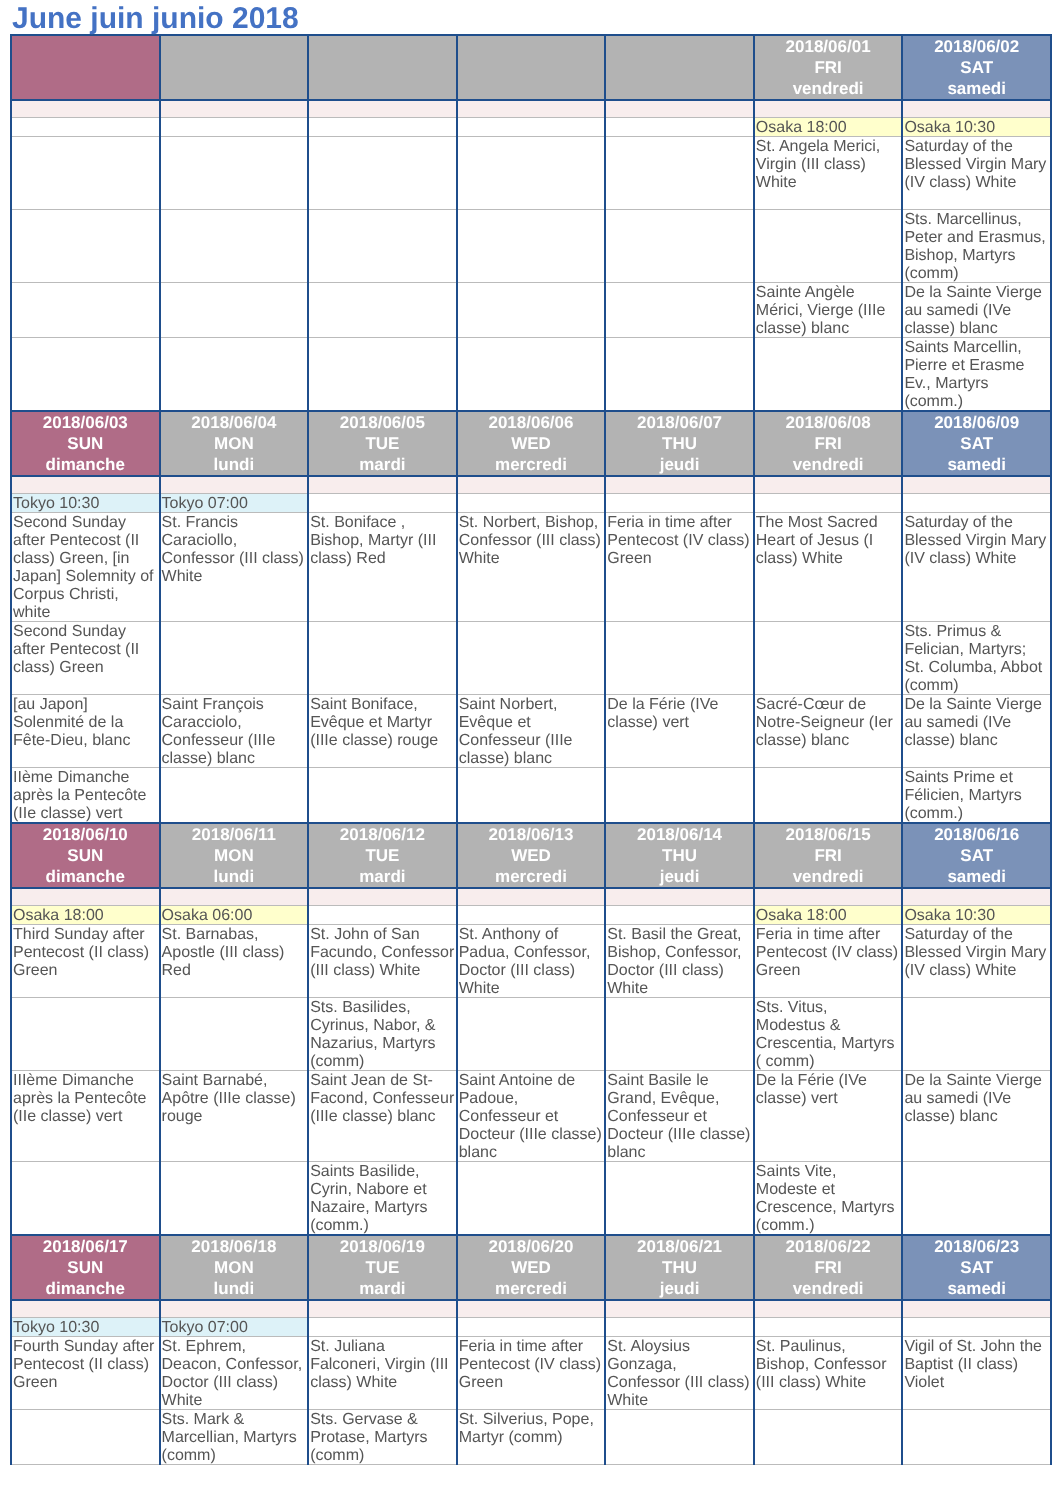June juin junio 2018
| | | | | | 2018/06/01 FRI vendredi | 2018/06/02 SAT samedi |
| --- | --- | --- | --- | --- | --- | --- |
| | | | | | Osaka 18:00 | Osaka 10:30 |
| | | | | | St. Angela Merici, Virgin (III class) White | Saturday of the Blessed Virgin Mary (IV class) White |
| | | | | | | Sts. Marcellinus, Peter and Erasmus, Bishop, Martyrs (comm) |
| | | | | | Sainte Angèle Mérici, Vierge (IIIe classe) blanc | De la Sainte Vierge au samedi (IVe classe) blanc |
| | | | | | | Saints Marcellin, Pierre et Erasme Ev., Martyrs (comm.) |
| 2018/06/03 SUN dimanche | 2018/06/04 MON lundi | 2018/06/05 TUE mardi | 2018/06/06 WED mercredi | 2018/06/07 THU jeudi | 2018/06/08 FRI vendredi | 2018/06/09 SAT samedi |
| Tokyo 10:30 | Tokyo 07:00 | | | | | |
| Second Sunday after Pentecost (II class) Green, [in Japan] Solemnity of Corpus Christi, white | St. Francis Caraciollo, Confessor (III class) White | St. Boniface , Bishop, Martyr (III class) Red | St. Norbert, Bishop, Confessor (III class) White | Feria in time after Pentecost (IV class) Green | The Most Sacred Heart of Jesus (I class) White | Saturday of the Blessed Virgin Mary (IV class) White |
| Second Sunday after Pentecost (II class) Green | | | | | | Sts. Primus & Felician, Martyrs; St. Columba, Abbot (comm) |
| [au Japon] Solenmité de la Fête-Dieu, blanc | Saint François Caracciolo, Confesseur (IIIe classe) blanc | Saint Boniface, Evêque et Martyr (IIIe classe) rouge | Saint Norbert, Evêque et Confesseur (IIIe classe) blanc | De la Férie (IVe classe) vert | Sacré-Cœur de Notre-Seigneur (Ier classe) blanc | De la Sainte Vierge au samedi (IVe classe) blanc |
| IIème Dimanche après la Pentecôte (IIe classe) vert | | | | | | Saints Prime et Félicien, Martyrs (comm.) |
| 2018/06/10 SUN dimanche | 2018/06/11 MON lundi | 2018/06/12 TUE mardi | 2018/06/13 WED mercredi | 2018/06/14 THU jeudi | 2018/06/15 FRI vendredi | 2018/06/16 SAT samedi |
| Osaka 18:00 | Osaka 06:00 | | | | Osaka 18:00 | Osaka 10:30 |
| Third Sunday after Pentecost (II class) Green | St. Barnabas, Apostle (III class) Red | St. John of San Facundo, Confessor (III class) White | St. Anthony of Padua, Confessor, Doctor (III class) White | St. Basil the Great, Bishop, Confessor, Doctor (III class) White | Feria in time after Pentecost (IV class) Green | Saturday of the Blessed Virgin Mary (IV class) White |
| | | Sts. Basilides, Cyrinus, Nabor, & Nazarius, Martyrs (comm) | | | Sts. Vitus, Modestus & Crescentia, Martyrs ( comm) | |
| IIIème Dimanche après la Pentecôte (IIe classe) vert | Saint Barnabé, Apôtre (IIIe classe) rouge | Saint Jean de St-Facond, Confesseur (IIIe classe) blanc | Saint Antoine de Padoue, Confesseur et Docteur (IIIe classe) blanc | Saint Basile le Grand, Evêque, Confesseur et Docteur (IIIe classe) blanc | De la Férie (IVe classe) vert | De la Sainte Vierge au samedi (IVe classe) blanc |
| | | Saints Basilide, Cyrin, Nabore et Nazaire, Martyrs (comm.) | | | Saints Vite, Modeste et Crescence, Martyrs (comm.) | |
| 2018/06/17 SUN dimanche | 2018/06/18 MON lundi | 2018/06/19 TUE mardi | 2018/06/20 WED mercredi | 2018/06/21 THU jeudi | 2018/06/22 FRI vendredi | 2018/06/23 SAT samedi |
| Tokyo 10:30 | Tokyo 07:00 | | | | | |
| Fourth Sunday after Pentecost (II class) Green | St. Ephrem, Deacon, Confessor, Doctor (III class) White | St. Juliana Falconeri, Virgin (III class) White | Feria in time after Pentecost (IV class) Green | St. Aloysius Gonzaga, Confessor (III class) White | St. Paulinus, Bishop, Confessor (III class) White | Vigil of St. John the Baptist (II class) Violet |
| | Sts. Mark & Marcellian, Martyrs (comm) | Sts. Gervase & Protase, Martyrs (comm) | St. Silverius, Pope, Martyr (comm) | | | |